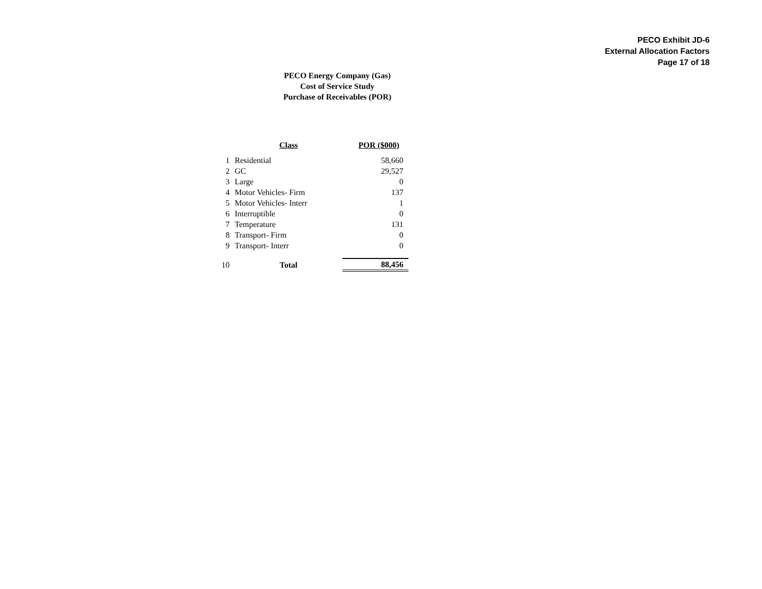PECO Exhibit JD-6
External Allocation Factors
Page 17 of 18
PECO Energy Company (Gas)
Cost of Service Study
Purchase of Receivables (POR)
| | Class | POR ($000) |
| --- | --- | --- |
| 1 | Residential | 58,660 |
| 2 | GC | 29,527 |
| 3 | Large | 0 |
| 4 | Motor Vehicles- Firm | 137 |
| 5 | Motor Vehicles- Interr | 1 |
| 6 | Interruptible | 0 |
| 7 | Temperature | 131 |
| 8 | Transport- Firm | 0 |
| 9 | Transport- Interr | 0 |
| 10 | Total | 88,456 |